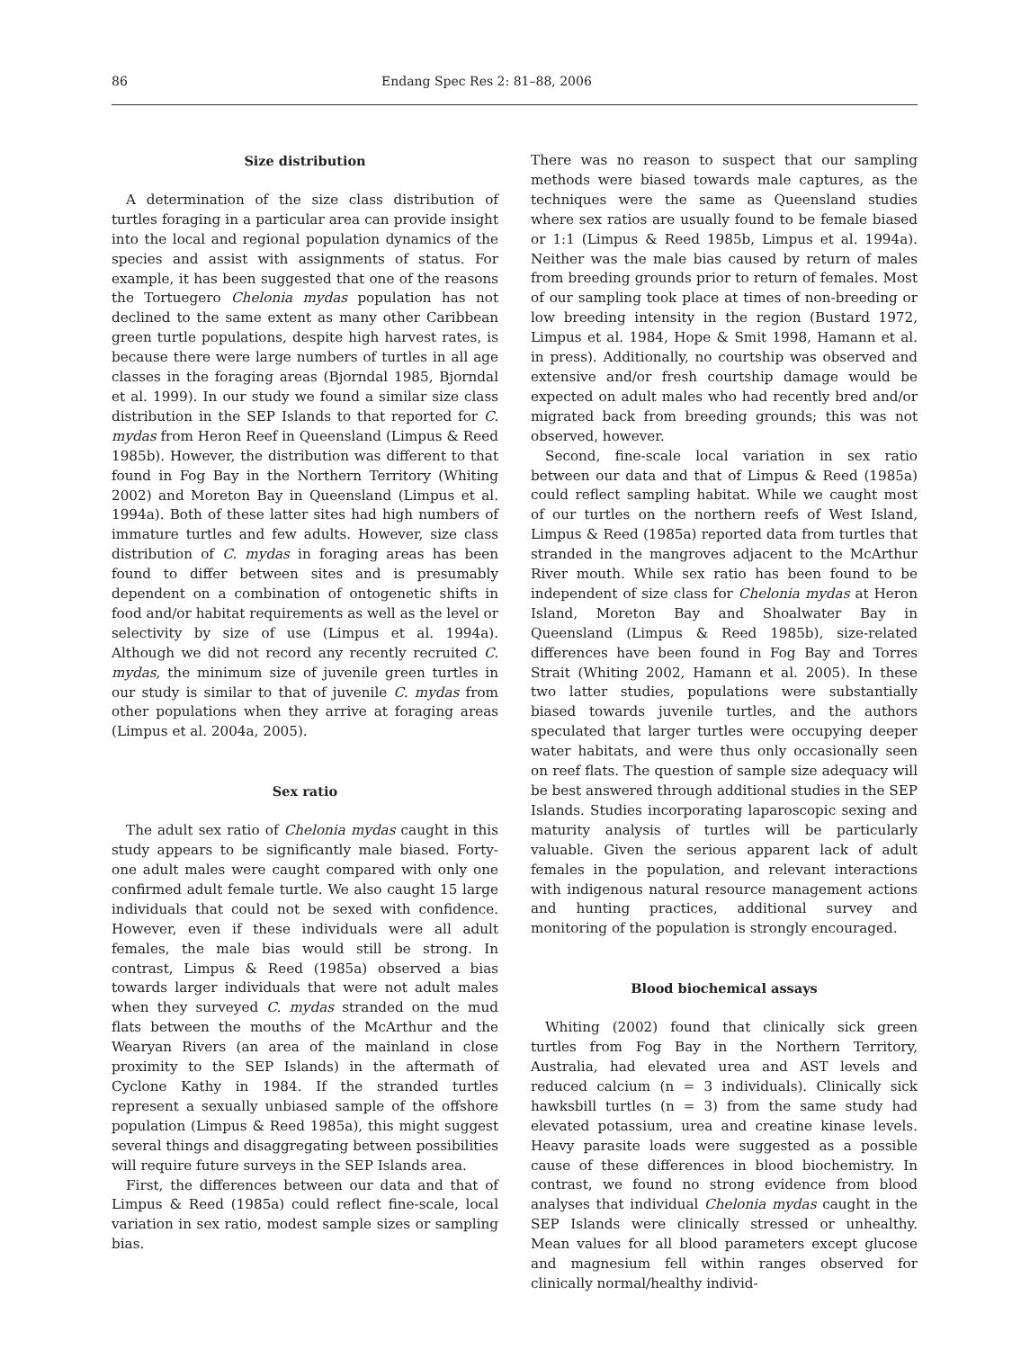86 Endang Spec Res 2: 81–88, 2006
Size distribution
A determination of the size class distribution of turtles foraging in a particular area can provide insight into the local and regional population dynamics of the species and assist with assignments of status. For example, it has been suggested that one of the reasons the Tortuegero Chelonia mydas population has not declined to the same extent as many other Caribbean green turtle populations, despite high harvest rates, is because there were large numbers of turtles in all age classes in the foraging areas (Bjorndal 1985, Bjorndal et al. 1999). In our study we found a similar size class distribution in the SEP Islands to that reported for C. mydas from Heron Reef in Queensland (Limpus & Reed 1985b). However, the distribution was different to that found in Fog Bay in the Northern Territory (Whiting 2002) and Moreton Bay in Queensland (Limpus et al. 1994a). Both of these latter sites had high numbers of immature turtles and few adults. However, size class distribution of C. mydas in foraging areas has been found to differ between sites and is presumably dependent on a combination of ontogenetic shifts in food and/or habitat requirements as well as the level or selectivity by size of use (Limpus et al. 1994a). Although we did not record any recently recruited C. mydas, the minimum size of juvenile green turtles in our study is similar to that of juvenile C. mydas from other populations when they arrive at foraging areas (Limpus et al. 2004a, 2005).
Sex ratio
The adult sex ratio of Chelonia mydas caught in this study appears to be significantly male biased. Forty-one adult males were caught compared with only one confirmed adult female turtle. We also caught 15 large individuals that could not be sexed with confidence. However, even if these individuals were all adult females, the male bias would still be strong. In contrast, Limpus & Reed (1985a) observed a bias towards larger individuals that were not adult males when they surveyed C. mydas stranded on the mud flats between the mouths of the McArthur and the Wearyan Rivers (an area of the mainland in close proximity to the SEP Islands) in the aftermath of Cyclone Kathy in 1984. If the stranded turtles represent a sexually unbiased sample of the offshore population (Limpus & Reed 1985a), this might suggest several things and disaggregating between possibilities will require future surveys in the SEP Islands area.
First, the differences between our data and that of Limpus & Reed (1985a) could reflect fine-scale, local variation in sex ratio, modest sample sizes or sampling bias.
There was no reason to suspect that our sampling methods were biased towards male captures, as the techniques were the same as Queensland studies where sex ratios are usually found to be female biased or 1:1 (Limpus & Reed 1985b, Limpus et al. 1994a). Neither was the male bias caused by return of males from breeding grounds prior to return of females. Most of our sampling took place at times of non-breeding or low breeding intensity in the region (Bustard 1972, Limpus et al. 1984, Hope & Smit 1998, Hamann et al. in press). Additionally, no courtship was observed and extensive and/or fresh courtship damage would be expected on adult males who had recently bred and/or migrated back from breeding grounds; this was not observed, however.
Second, fine-scale local variation in sex ratio between our data and that of Limpus & Reed (1985a) could reflect sampling habitat. While we caught most of our turtles on the northern reefs of West Island, Limpus & Reed (1985a) reported data from turtles that stranded in the mangroves adjacent to the McArthur River mouth. While sex ratio has been found to be independent of size class for Chelonia mydas at Heron Island, Moreton Bay and Shoalwater Bay in Queensland (Limpus & Reed 1985b), size-related differences have been found in Fog Bay and Torres Strait (Whiting 2002, Hamann et al. 2005). In these two latter studies, populations were substantially biased towards juvenile turtles, and the authors speculated that larger turtles were occupying deeper water habitats, and were thus only occasionally seen on reef flats. The question of sample size adequacy will be best answered through additional studies in the SEP Islands. Studies incorporating laparoscopic sexing and maturity analysis of turtles will be particularly valuable. Given the serious apparent lack of adult females in the population, and relevant interactions with indigenous natural resource management actions and hunting practices, additional survey and monitoring of the population is strongly encouraged.
Blood biochemical assays
Whiting (2002) found that clinically sick green turtles from Fog Bay in the Northern Territory, Australia, had elevated urea and AST levels and reduced calcium (n = 3 individuals). Clinically sick hawksbill turtles (n = 3) from the same study had elevated potassium, urea and creatine kinase levels. Heavy parasite loads were suggested as a possible cause of these differences in blood biochemistry. In contrast, we found no strong evidence from blood analyses that individual Chelonia mydas caught in the SEP Islands were clinically stressed or unhealthy. Mean values for all blood parameters except glucose and magnesium fell within ranges observed for clinically normal/healthy individ-